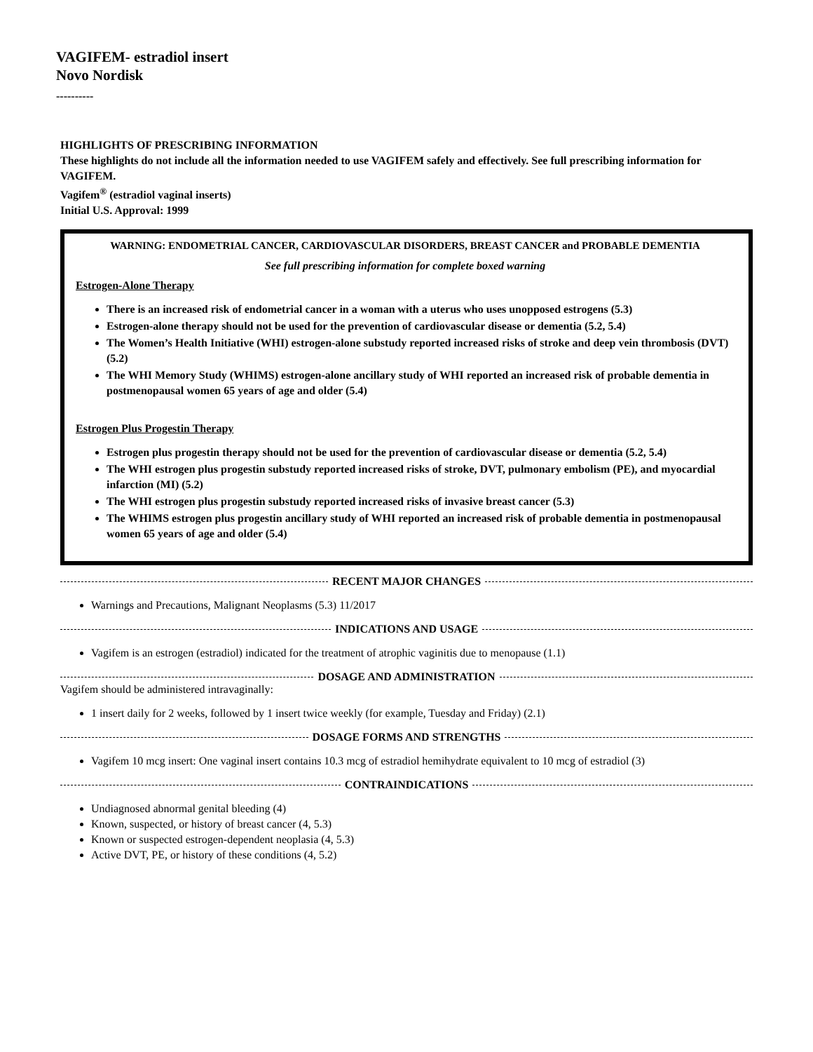VAGIFEM- estradiol insert
Novo Nordisk
----------
HIGHLIGHTS OF PRESCRIBING INFORMATION
These highlights do not include all the information needed to use VAGIFEM safely and effectively. See full prescribing information for VAGIFEM.
Vagifem<sup>®</sup> (estradiol vaginal inserts)
Initial U.S. Approval: 1999
WARNING: ENDOMETRIAL CANCER, CARDIOVASCULAR DISORDERS, BREAST CANCER and PROBABLE DEMENTIA
See full prescribing information for complete boxed warning
Estrogen-Alone Therapy
There is an increased risk of endometrial cancer in a woman with a uterus who uses unopposed estrogens (5.3)
Estrogen-alone therapy should not be used for the prevention of cardiovascular disease or dementia (5.2, 5.4)
The Women’s Health Initiative (WHI) estrogen-alone substudy reported increased risks of stroke and deep vein thrombosis (DVT) (5.2)
The WHI Memory Study (WHIMS) estrogen-alone ancillary study of WHI reported an increased risk of probable dementia in postmenopausal women 65 years of age and older (5.4)
Estrogen Plus Progestin Therapy
Estrogen plus progestin therapy should not be used for the prevention of cardiovascular disease or dementia (5.2, 5.4)
The WHI estrogen plus progestin substudy reported increased risks of stroke, DVT, pulmonary embolism (PE), and myocardial infarction (MI) (5.2)
The WHI estrogen plus progestin substudy reported increased risks of invasive breast cancer (5.3)
The WHIMS estrogen plus progestin ancillary study of WHI reported an increased risk of probable dementia in postmenopausal women 65 years of age and older (5.4)
RECENT MAJOR CHANGES
Warnings and Precautions, Malignant Neoplasms (5.3) 11/2017
INDICATIONS AND USAGE
Vagifem is an estrogen (estradiol) indicated for the treatment of atrophic vaginitis due to menopause (1.1)
DOSAGE AND ADMINISTRATION
Vagifem should be administered intravaginally:
1 insert daily for 2 weeks, followed by 1 insert twice weekly (for example, Tuesday and Friday) (2.1)
DOSAGE FORMS AND STRENGTHS
Vagifem 10 mcg insert: One vaginal insert contains 10.3 mcg of estradiol hemihydrate equivalent to 10 mcg of estradiol (3)
CONTRAINDICATIONS
Undiagnosed abnormal genital bleeding (4)
Known, suspected, or history of breast cancer (4, 5.3)
Known or suspected estrogen-dependent neoplasia (4, 5.3)
Active DVT, PE, or history of these conditions (4, 5.2)